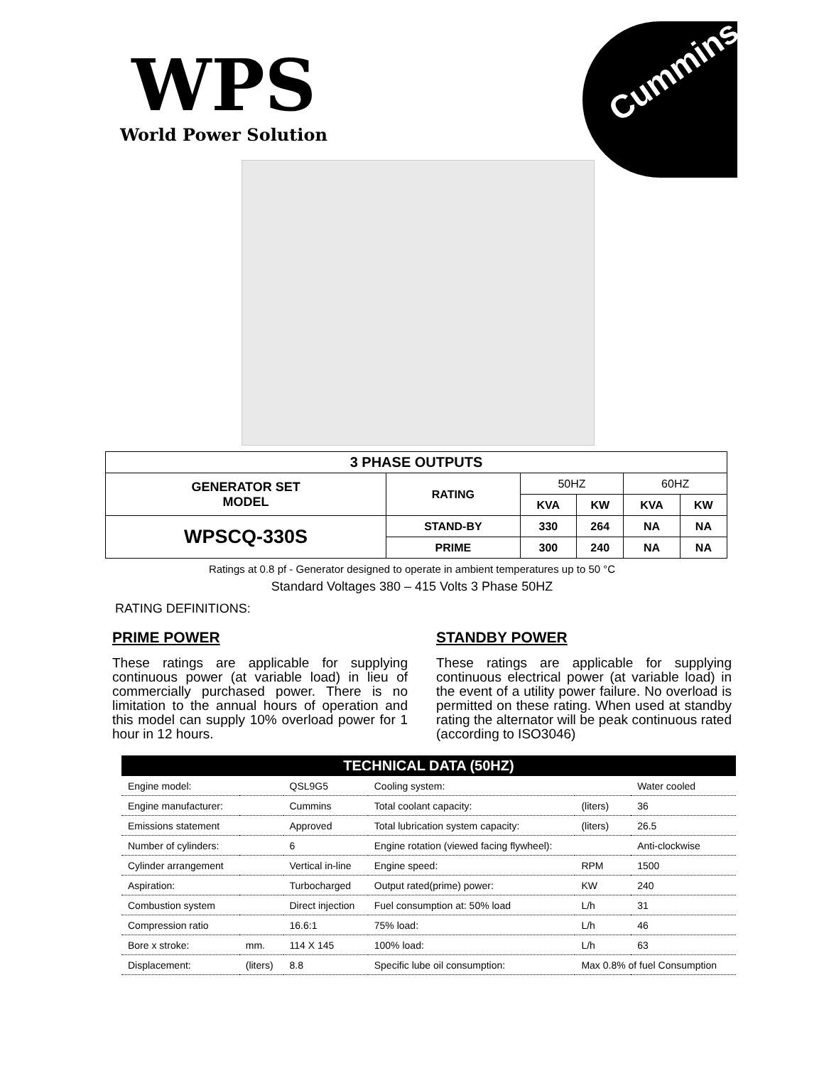WPS
World Power Solution
Cummins
| 3 PHASE OUTPUTS | | | | | |
| --- | --- | --- | --- | --- | --- |
| GENERATOR SET MODEL | RATING | 50HZ | | 60HZ | |
| | | KVA | KW | KVA | KW |
| WPSCQ-330S | STAND-BY | 330 | 264 | NA | NA |
| | PRIME | 300 | 240 | NA | NA |
Ratings at 0.8 pf - Generator designed to operate in ambient temperatures up to 50 °C
Standard Voltages 380 – 415 Volts 3 Phase 50HZ
RATING DEFINITIONS:
PRIME POWER
These ratings are applicable for supplying continuous power (at variable load) in lieu of commercially purchased power. There is no limitation to the annual hours of operation and this model can supply 10% overload power for 1 hour in 12 hours.
STANDBY POWER
These ratings are applicable for supplying continuous electrical power (at variable load) in the event of a utility power failure. No overload is permitted on these rating. When used at standby rating the alternator will be peak continuous rated (according to ISO3046)
| TECHNICAL DATA (50HZ) | | | | | |
| --- | --- | --- | --- | --- | --- |
| Engine model: | | QSL9G5 | Cooling system: | | Water cooled |
| Engine manufacturer: | | Cummins | Total coolant capacity: | (liters) | 36 |
| Emissions statement | | Approved | Total lubrication system capacity: | (liters) | 26.5 |
| Number of cylinders: | | 6 | Engine rotation (viewed facing flywheel): | | Anti-clockwise |
| Cylinder arrangement | | Vertical in-line | Engine speed: | RPM | 1500 |
| Aspiration: | | Turbocharged | Output rated(prime) power: | KW | 240 |
| Combustion system | | Direct injection | Fuel consumption at: 50% load | L/h | 31 |
| Compression ratio | | 16.6:1 | 75% load: | L/h | 46 |
| Bore x stroke: | mm. | 114 X 145 | 100% load: | L/h | 63 |
| Displacement: | (liters) | 8.8 | Specific lube oil consumption: | Max 0.8% of fuel Consumption | |